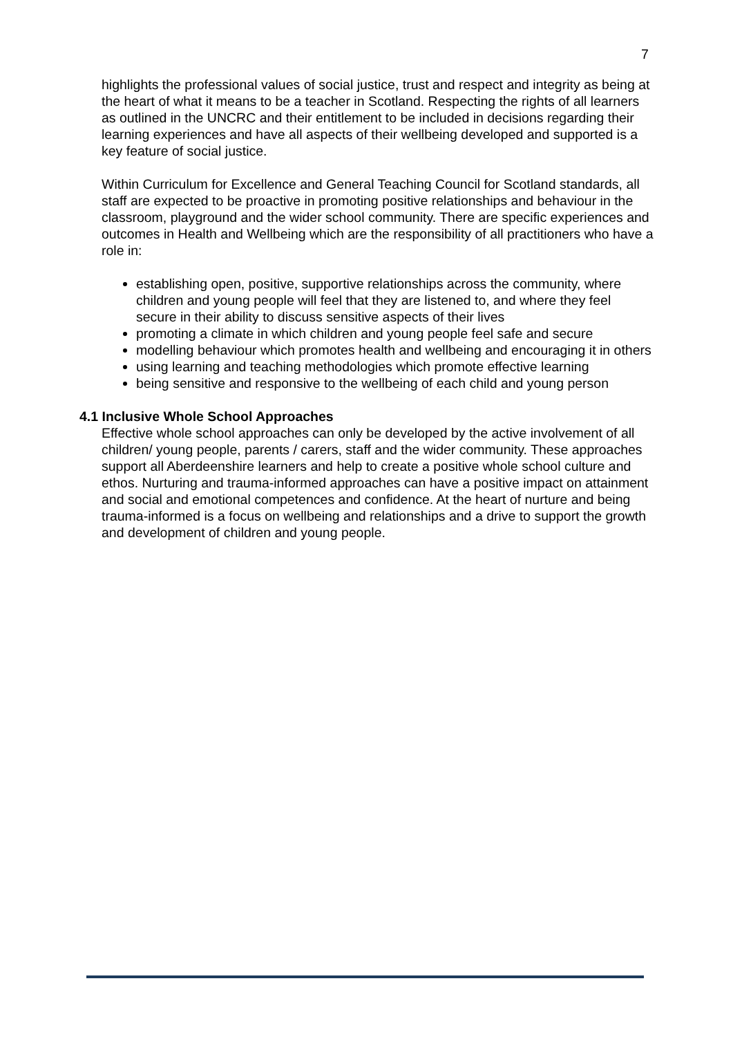7
highlights the professional values of social justice, trust and respect and integrity as being at the heart of what it means to be a teacher in Scotland. Respecting the rights of all learners as outlined in the UNCRC and their entitlement to be included in decisions regarding their learning experiences and have all aspects of their wellbeing developed and supported is a key feature of social justice.
Within Curriculum for Excellence and General Teaching Council for Scotland standards, all staff are expected to be proactive in promoting positive relationships and behaviour in the classroom, playground and the wider school community. There are specific experiences and outcomes in Health and Wellbeing which are the responsibility of all practitioners who have a role in:
establishing open, positive, supportive relationships across the community, where children and young people will feel that they are listened to, and where they feel secure in their ability to discuss sensitive aspects of their lives
promoting a climate in which children and young people feel safe and secure
modelling behaviour which promotes health and wellbeing and encouraging it in others
using learning and teaching methodologies which promote effective learning
being sensitive and responsive to the wellbeing of each child and young person
4.1 Inclusive Whole School Approaches
Effective whole school approaches can only be developed by the active involvement of all children/ young people, parents / carers, staff and the wider community. These approaches support all Aberdeenshire learners and help to create a positive whole school culture and ethos. Nurturing and trauma-informed approaches can have a positive impact on attainment and social and emotional competences and confidence. At the heart of nurture and being trauma-informed is a focus on wellbeing and relationships and a drive to support the growth and development of children and young people.